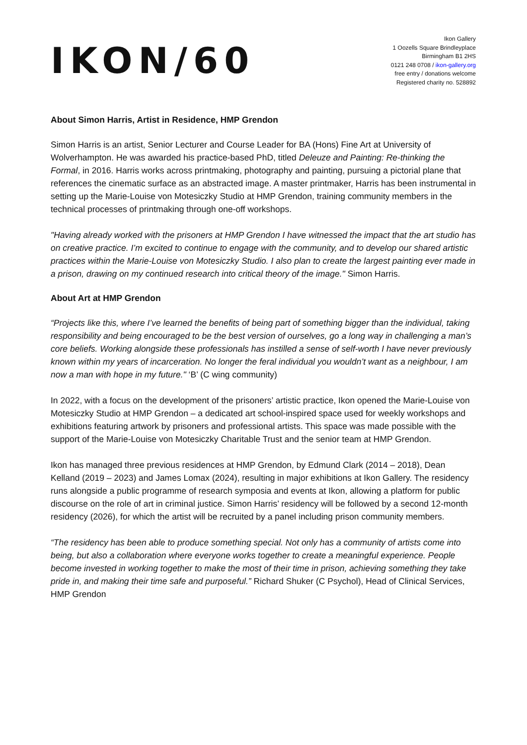IKON/60
Ikon Gallery
1 Oozells Square Brindleyplace
Birmingham B1 2HS
0121 248 0708 / ikon-gallery.org
free entry / donations welcome
Registered charity no. 528892
About Simon Harris, Artist in Residence, HMP Grendon
Simon Harris is an artist, Senior Lecturer and Course Leader for BA (Hons) Fine Art at University of Wolverhampton. He was awarded his practice-based PhD, titled Deleuze and Painting: Re-thinking the Formal, in 2016. Harris works across printmaking, photography and painting, pursuing a pictorial plane that references the cinematic surface as an abstracted image. A master printmaker, Harris has been instrumental in setting up the Marie-Louise von Motesiczky Studio at HMP Grendon, training community members in the technical processes of printmaking through one-off workshops.
"Having already worked with the prisoners at HMP Grendon I have witnessed the impact that the art studio has on creative practice. I’m excited to continue to engage with the community, and to develop our shared artistic practices within the Marie-Louise von Motesiczky Studio. I also plan to create the largest painting ever made in a prison, drawing on my continued research into critical theory of the image." Simon Harris.
About Art at HMP Grendon
“Projects like this, where I’ve learned the benefits of being part of something bigger than the individual, taking responsibility and being encouraged to be the best version of ourselves, go a long way in challenging a man’s core beliefs. Working alongside these professionals has instilled a sense of self-worth I have never previously known within my years of incarceration. No longer the feral individual you wouldn’t want as a neighbour, I am now a man with hope in my future." ‘B’ (C wing community)
In 2022, with a focus on the development of the prisoners’ artistic practice, Ikon opened the Marie-Louise von Motesiczky Studio at HMP Grendon – a dedicated art school-inspired space used for weekly workshops and exhibitions featuring artwork by prisoners and professional artists. This space was made possible with the support of the Marie-Louise von Motesiczky Charitable Trust and the senior team at HMP Grendon.
Ikon has managed three previous residences at HMP Grendon, by Edmund Clark (2014 – 2018), Dean Kelland (2019 – 2023) and James Lomax (2024), resulting in major exhibitions at Ikon Gallery. The residency runs alongside a public programme of research symposia and events at Ikon, allowing a platform for public discourse on the role of art in criminal justice. Simon Harris’ residency will be followed by a second 12-month residency (2026), for which the artist will be recruited by a panel including prison community members.
“The residency has been able to produce something special. Not only has a community of artists come into being, but also a collaboration where everyone works together to create a meaningful experience. People become invested in working together to make the most of their time in prison, achieving something they take pride in, and making their time safe and purposeful.” Richard Shuker (C Psychol), Head of Clinical Services, HMP Grendon